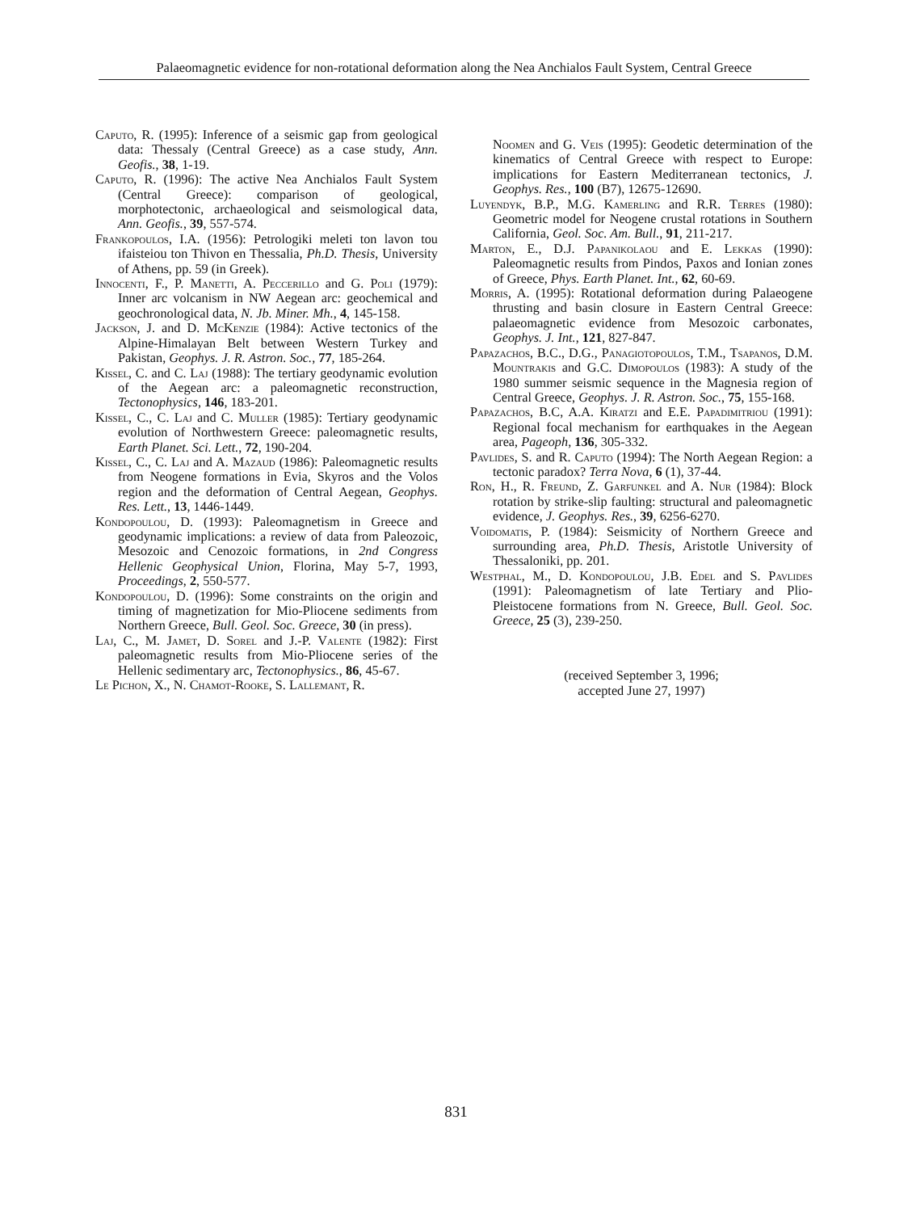Palaeomagnetic evidence for non-rotational deformation along the Nea Anchialos Fault System, Central Greece
Caputo, R. (1995): Inference of a seismic gap from geological data: Thessaly (Central Greece) as a case study, Ann. Geofis., 38, 1-19.
Caputo, R. (1996): The active Nea Anchialos Fault System (Central Greece): comparison of geological, morphotectonic, archaeological and seismological data, Ann. Geofis., 39, 557-574.
Frankopoulos, I.A. (1956): Petrologiki meleti ton lavon tou ifaisteiou ton Thivon en Thessalia, Ph.D. Thesis, University of Athens, pp. 59 (in Greek).
Innocenti, F., P. Manetti, A. Peccerillo and G. Poli (1979): Inner arc volcanism in NW Aegean arc: geochemical and geochronological data, N. Jb. Miner. Mh., 4, 145-158.
Jackson, J. and D. McKenzie (1984): Active tectonics of the Alpine-Himalayan Belt between Western Turkey and Pakistan, Geophys. J. R. Astron. Soc., 77, 185-264.
Kissel, C. and C. Laj (1988): The tertiary geodynamic evolution of the Aegean arc: a paleomagnetic reconstruction, Tectonophysics, 146, 183-201.
Kissel, C., C. Laj and C. Muller (1985): Tertiary geodynamic evolution of Northwestern Greece: paleomagnetic results, Earth Planet. Sci. Lett., 72, 190-204.
Kissel, C., C. Laj and A. Mazaud (1986): Paleomagnetic results from Neogene formations in Evia, Skyros and the Volos region and the deformation of Central Aegean, Geophys. Res. Lett., 13, 1446-1449.
Kondopoulou, D. (1993): Paleomagnetism in Greece and geodynamic implications: a review of data from Paleozoic, Mesozoic and Cenozoic formations, in 2nd Congress Hellenic Geophysical Union, Florina, May 5-7, 1993, Proceedings, 2, 550-577.
Kondopoulou, D. (1996): Some constraints on the origin and timing of magnetization for Mio-Pliocene sediments from Northern Greece, Bull. Geol. Soc. Greece, 30 (in press).
Laj, C., M. Jamet, D. Sorel and J.-P. Valente (1982): First paleomagnetic results from Mio-Pliocene series of the Hellenic sedimentary arc, Tectonophysics., 86, 45-67.
Le Pichon, X., N. Chamot-Rooke, S. Lallemant, R.
Noomen and G. Veis (1995): Geodetic determination of the kinematics of Central Greece with respect to Europe: implications for Eastern Mediterranean tectonics, J. Geophys. Res., 100 (B7), 12675-12690.
Luyendyk, B.P., M.G. Kamerling and R.R. Terres (1980): Geometric model for Neogene crustal rotations in Southern California, Geol. Soc. Am. Bull., 91, 211-217.
Marton, E., D.J. Papanikolaou and E. Lekkas (1990): Paleomagnetic results from Pindos, Paxos and Ionian zones of Greece, Phys. Earth Planet. Int., 62, 60-69.
Morris, A. (1995): Rotational deformation during Palaeogene thrusting and basin closure in Eastern Central Greece: palaeomagnetic evidence from Mesozoic carbonates, Geophys. J. Int., 121, 827-847.
Papazachos, B.C., D.G., Panagiotopoulos, T.M., Tsapanos, D.M. Mountrakis and G.C. Dimopoulos (1983): A study of the 1980 summer seismic sequence in the Magnesia region of Central Greece, Geophys. J. R. Astron. Soc., 75, 155-168.
Papazachos, B.C, A.A. Kiratzi and E.E. Papadimitriou (1991): Regional focal mechanism for earthquakes in the Aegean area, Pageoph, 136, 305-332.
Pavlides, S. and R. Caputo (1994): The North Aegean Region: a tectonic paradox? Terra Nova, 6 (1), 37-44.
Ron, H., R. Freund, Z. Garfunkel and A. Nur (1984): Block rotation by strike-slip faulting: structural and paleomagnetic evidence, J. Geophys. Res., 39, 6256-6270.
Voidomatis, P. (1984): Seismicity of Northern Greece and surrounding area, Ph.D. Thesis, Aristotle University of Thessaloniki, pp. 201.
Westphal, M., D. Kondopoulou, J.B. Edel and S. Pavlides (1991): Paleomagnetism of late Tertiary and Plio-Pleistocene formations from N. Greece, Bull. Geol. Soc. Greece, 25 (3), 239-250.
(received September 3, 1996;
accepted June 27, 1997)
831